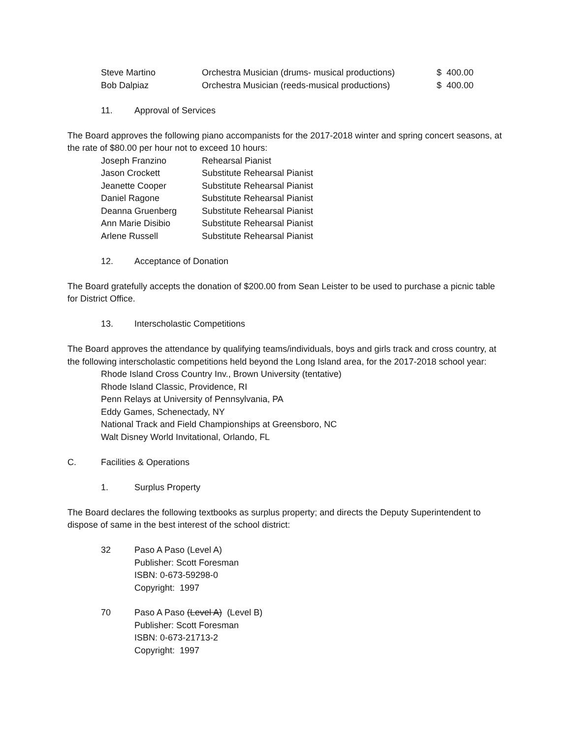| Steve Martino | Orchestra Musician (drums- musical productions) | $ 400.00 |
| Bob Dalpiaz | Orchestra Musician (reeds-musical productions) | $ 400.00 |
11. Approval of Services
The Board approves the following piano accompanists for the 2017-2018 winter and spring concert seasons, at the rate of $80.00 per hour not to exceed 10 hours:
| Joseph Franzino | Rehearsal Pianist |
| Jason Crockett | Substitute Rehearsal Pianist |
| Jeanette Cooper | Substitute Rehearsal Pianist |
| Daniel Ragone | Substitute Rehearsal Pianist |
| Deanna Gruenberg | Substitute Rehearsal Pianist |
| Ann Marie Disibio | Substitute Rehearsal Pianist |
| Arlene Russell | Substitute Rehearsal Pianist |
12. Acceptance of Donation
The Board gratefully accepts the donation of $200.00 from Sean Leister to be used to purchase a picnic table for District Office.
13. Interscholastic Competitions
The Board approves the attendance by qualifying teams/individuals, boys and girls track and cross country, at the following interscholastic competitions held beyond the Long Island area, for the 2017-2018 school year:
Rhode Island Cross Country Inv., Brown University (tentative)
Rhode Island Classic, Providence, RI
Penn Relays at University of Pennsylvania, PA
Eddy Games, Schenectady, NY
National Track and Field Championships at Greensboro, NC
Walt Disney World Invitational, Orlando, FL
C. Facilities & Operations
1. Surplus Property
The Board declares the following textbooks as surplus property; and directs the Deputy Superintendent to dispose of same in the best interest of the school district:
| 32 | Paso A Paso (Level A) Publisher: Scott Foresman ISBN: 0-673-59298-0 Copyright: 1997 |
| 70 | Paso A Paso (Level A) (Level B) Publisher: Scott Foresman ISBN: 0-673-21713-2 Copyright: 1997 |